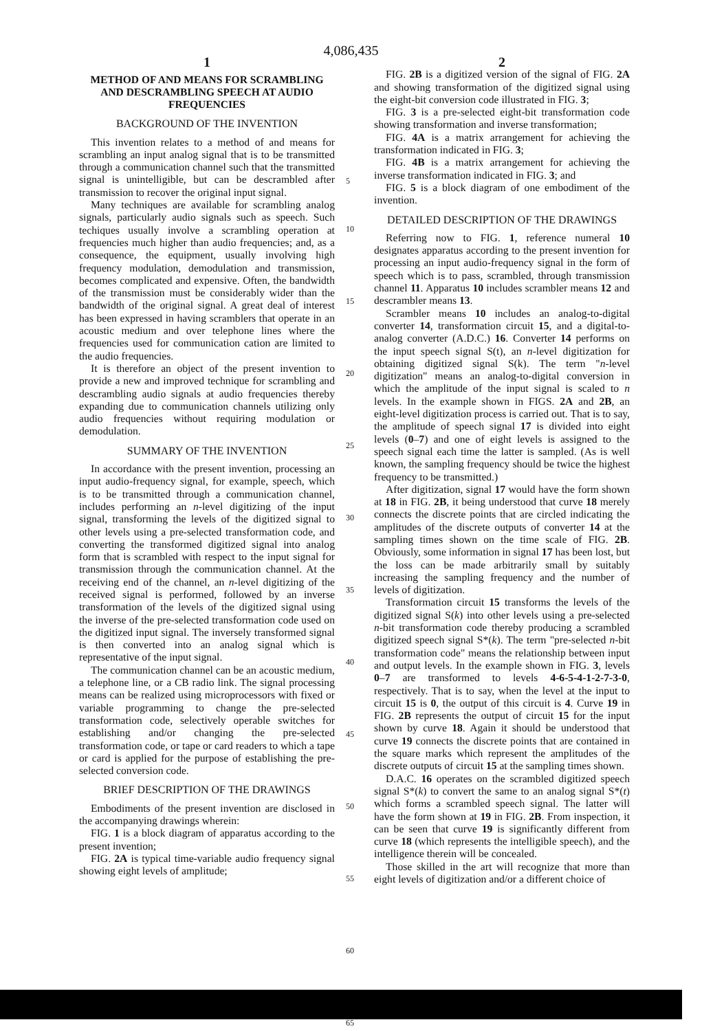4,086,435
1
METHOD OF AND MEANS FOR SCRAMBLING AND DESCRAMBLING SPEECH AT AUDIO FREQUENCIES
BACKGROUND OF THE INVENTION
This invention relates to a method of and means for scrambling an input analog signal that is to be transmitted through a communication channel such that the transmitted signal is unintelligible, but can be descrambled after transmission to recover the original input signal.
Many techniques are available for scrambling analog signals, particularly audio signals such as speech. Such techiques usually involve a scrambling operation at frequencies much higher than audio frequencies; and, as a consequence, the equipment, usually involving high frequency modulation, demodulation and transmission, becomes complicated and expensive. Often, the bandwidth of the transmission must be considerably wider than the bandwidth of the original signal. A great deal of interest has been expressed in having scramblers that operate in an acoustic medium and over telephone lines where the frequencies used for communication cation are limited to the audio frequencies.
It is therefore an object of the present invention to provide a new and improved technique for scrambling and descrambling audio signals at audio frequencies thereby expanding due to communication channels utilizing only audio frequencies without requiring modulation or demodulation.
SUMMARY OF THE INVENTION
In accordance with the present invention, processing an input audio-frequency signal, for example, speech, which is to be transmitted through a communication channel, includes performing an n-level digitizing of the input signal, transforming the levels of the digitized signal to other levels using a pre-selected transformation code, and converting the transformed digitized signal into analog form that is scrambled with respect to the input signal for transmission through the communication channel. At the receiving end of the channel, an n-level digitizing of the received signal is performed, followed by an inverse transformation of the levels of the digitized signal using the inverse of the pre-selected transformation code used on the digitized input signal. The inversely transformed signal is then converted into an analog signal which is representative of the input signal.
The communication channel can be an acoustic medium, a telephone line, or a CB radio link. The signal processing means can be realized using microprocessors with fixed or variable programming to change the pre-selected transformation code, selectively operable switches for establishing and/or changing the pre-selected transformation code, or tape or card readers to which a tape or card is applied for the purpose of establishing the pre-selected conversion code.
BRIEF DESCRIPTION OF THE DRAWINGS
Embodiments of the present invention are disclosed in the accompanying drawings wherein:
FIG. 1 is a block diagram of apparatus according to the present invention;
FIG. 2A is typical time-variable audio frequency signal showing eight levels of amplitude;
5
10
15
20
25
30
35
40
45
50
55
60
65
2
FIG. 2B is a digitized version of the signal of FIG. 2A and showing transformation of the digitized signal using the eight-bit conversion code illustrated in FIG. 3;
FIG. 3 is a pre-selected eight-bit transformation code showing transformation and inverse transformation;
FIG. 4A is a matrix arrangement for achieving the transformation indicated in FIG. 3;
FIG. 4B is a matrix arrangement for achieving the inverse transformation indicated in FIG. 3; and
FIG. 5 is a block diagram of one embodiment of the invention.
DETAILED DESCRIPTION OF THE DRAWINGS
Referring now to FIG. 1, reference numeral 10 designates apparatus according to the present invention for processing an input audio-frequency signal in the form of speech which is to pass, scrambled, through transmission channel 11. Apparatus 10 includes scrambler means 12 and descrambler means 13.
Scrambler means 10 includes an analog-to-digital converter 14, transformation circuit 15, and a digital-to-analog converter (A.D.C.) 16. Converter 14 performs on the input speech signal S(t), an n-level digitization for obtaining digitized signal S(k). The term "n-level digitization" means an analog-to-digital conversion in which the amplitude of the input signal is scaled to n levels. In the example shown in FIGS. 2A and 2B, an eight-level digitization process is carried out. That is to say, the amplitude of speech signal 17 is divided into eight levels (0–7) and one of eight levels is assigned to the speech signal each time the latter is sampled. (As is well known, the sampling frequency should be twice the highest frequency to be transmitted.)
After digitization, signal 17 would have the form shown at 18 in FIG. 2B, it being understood that curve 18 merely connects the discrete points that are circled indicating the amplitudes of the discrete outputs of converter 14 at the sampling times shown on the time scale of FIG. 2B. Obviously, some information in signal 17 has been lost, but the loss can be made arbitrarily small by suitably increasing the sampling frequency and the number of levels of digitization.
Transformation circuit 15 transforms the levels of the digitized signal S(k) into other levels using a pre-selected n-bit transformation code thereby producing a scrambled digitized speech signal S*(k). The term "pre-selected n-bit transformation code" means the relationship between input and output levels. In the example shown in FIG. 3, levels 0–7 are transformed to levels 4-6-5-4-1-2-7-3-0, respectively. That is to say, when the level at the input to circuit 15 is 0, the output of this circuit is 4. Curve 19 in FIG. 2B represents the output of circuit 15 for the input shown by curve 18. Again it should be understood that curve 19 connects the discrete points that are contained in the square marks which represent the amplitudes of the discrete outputs of circuit 15 at the sampling times shown.
D.A.C. 16 operates on the scrambled digitized speech signal S*(k) to convert the same to an analog signal S*(t) which forms a scrambled speech signal. The latter will have the form shown at 19 in FIG. 2B. From inspection, it can be seen that curve 19 is significantly different from curve 18 (which represents the intelligible speech), and the intelligence therein will be concealed.
Those skilled in the art will recognize that more than eight levels of digitization and/or a different choice of